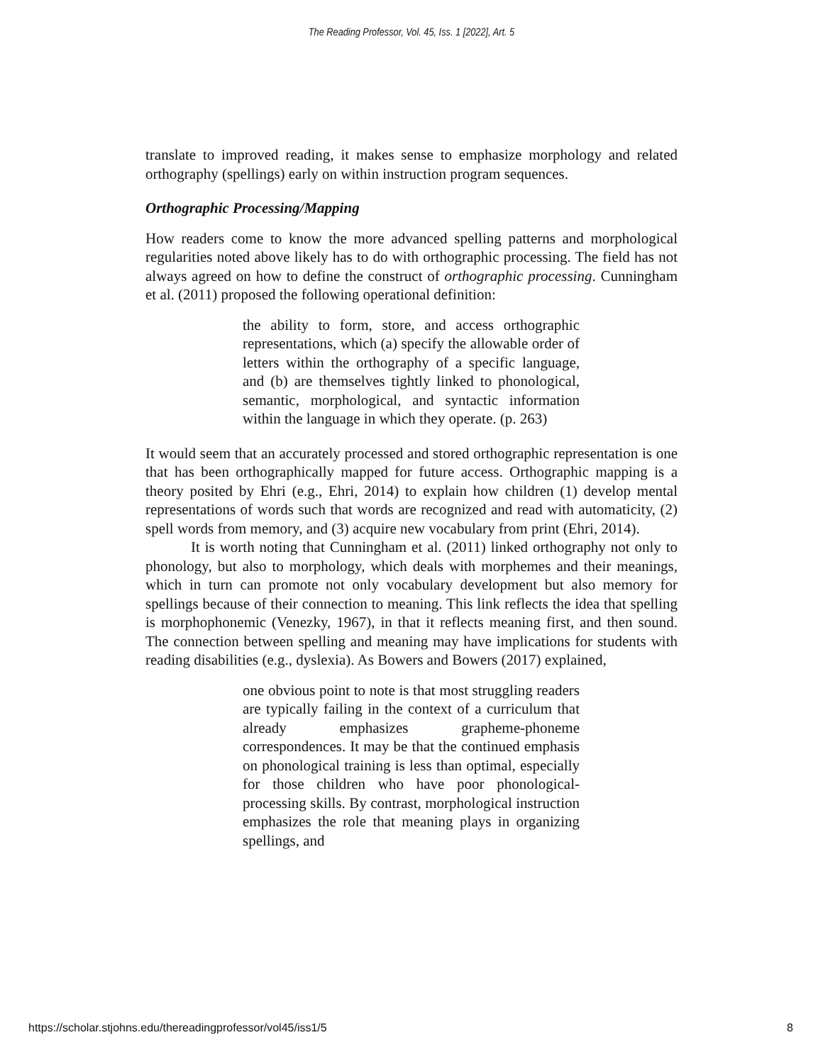The Reading Professor, Vol. 45, Iss. 1 [2022], Art. 5
translate to improved reading, it makes sense to emphasize morphology and related orthography (spellings) early on within instruction program sequences.
Orthographic Processing/Mapping
How readers come to know the more advanced spelling patterns and morphological regularities noted above likely has to do with orthographic processing. The field has not always agreed on how to define the construct of orthographic processing. Cunningham et al. (2011) proposed the following operational definition:
the ability to form, store, and access orthographic representations, which (a) specify the allowable order of letters within the orthography of a specific language, and (b) are themselves tightly linked to phonological, semantic, morphological, and syntactic information within the language in which they operate. (p. 263)
It would seem that an accurately processed and stored orthographic representation is one that has been orthographically mapped for future access. Orthographic mapping is a theory posited by Ehri (e.g., Ehri, 2014) to explain how children (1) develop mental representations of words such that words are recognized and read with automaticity, (2) spell words from memory, and (3) acquire new vocabulary from print (Ehri, 2014).
It is worth noting that Cunningham et al. (2011) linked orthography not only to phonology, but also to morphology, which deals with morphemes and their meanings, which in turn can promote not only vocabulary development but also memory for spellings because of their connection to meaning. This link reflects the idea that spelling is morphophonemic (Venezky, 1967), in that it reflects meaning first, and then sound. The connection between spelling and meaning may have implications for students with reading disabilities (e.g., dyslexia). As Bowers and Bowers (2017) explained,
one obvious point to note is that most struggling readers are typically failing in the context of a curriculum that already emphasizes grapheme-phoneme correspondences. It may be that the continued emphasis on phonological training is less than optimal, especially for those children who have poor phonological-processing skills. By contrast, morphological instruction emphasizes the role that meaning plays in organizing spellings, and
https://scholar.stjohns.edu/thereadingprofessor/vol45/iss1/5 8